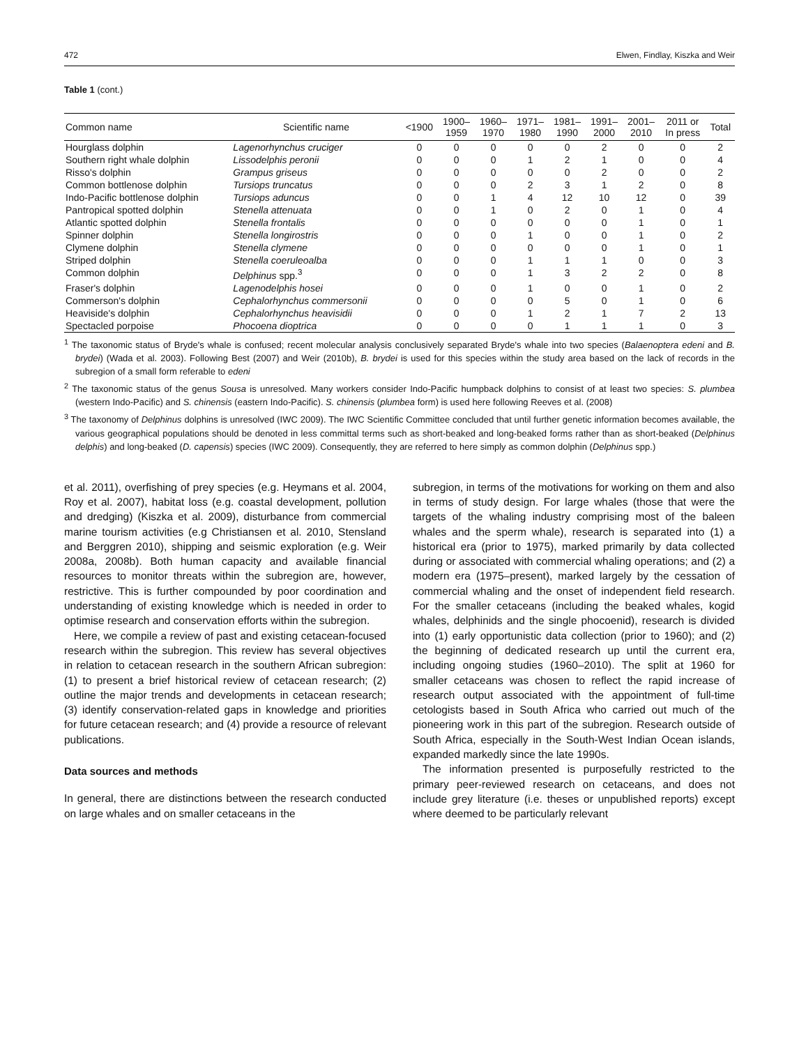472 Elwen, Findlay, Kiszka and Weir
Table 1 (cont.)
| Common name | Scientific name | <1900 | 1900– 1959 | 1960– 1970 | 1971– 1980 | 1981– 1990 | 1991– 2000 | 2001– 2010 | 2011 or In press | Total |
| --- | --- | --- | --- | --- | --- | --- | --- | --- | --- | --- |
| Hourglass dolphin | Lagenorhynchus cruciger | 0 | 0 | 0 | 0 | 0 | 2 | 0 | 0 | 2 |
| Southern right whale dolphin | Lissodelphis peronii | 0 | 0 | 0 | 1 | 2 | 1 | 0 | 0 | 4 |
| Risso's dolphin | Grampus griseus | 0 | 0 | 0 | 0 | 0 | 2 | 0 | 0 | 2 |
| Common bottlenose dolphin | Tursiops truncatus | 0 | 0 | 0 | 2 | 3 | 1 | 2 | 0 | 8 |
| Indo-Pacific bottlenose dolphin | Tursiops aduncus | 0 | 0 | 1 | 4 | 12 | 10 | 12 | 0 | 39 |
| Pantropical spotted dolphin | Stenella attenuata | 0 | 0 | 1 | 0 | 2 | 0 | 1 | 0 | 4 |
| Atlantic spotted dolphin | Stenella frontalis | 0 | 0 | 0 | 0 | 0 | 0 | 1 | 0 | 1 |
| Spinner dolphin | Stenella longirostris | 0 | 0 | 0 | 1 | 0 | 0 | 1 | 0 | 2 |
| Clymene dolphin | Stenella clymene | 0 | 0 | 0 | 0 | 0 | 0 | 1 | 0 | 1 |
| Striped dolphin | Stenella coeruleoalba | 0 | 0 | 0 | 1 | 1 | 1 | 0 | 0 | 3 |
| Common dolphin | Delphinus spp.<sup>3</sup> | 0 | 0 | 0 | 1 | 3 | 2 | 2 | 0 | 8 |
| Fraser's dolphin | Lagenodelphis hosei | 0 | 0 | 0 | 1 | 0 | 0 | 1 | 0 | 2 |
| Commerson's dolphin | Cephalorhynchus commersonii | 0 | 0 | 0 | 0 | 5 | 0 | 1 | 0 | 6 |
| Heaviside's dolphin | Cephalorhynchus heavisidii | 0 | 0 | 0 | 1 | 2 | 1 | 7 | 2 | 13 |
| Spectacled porpoise | Phocoena dioptrica | 0 | 0 | 0 | 0 | 1 | 1 | 1 | 0 | 3 |
<sup>1</sup> The taxonomic status of Bryde's whale is confused; recent molecular analysis conclusively separated Bryde's whale into two species (Balaenoptera edeni and B. brydei) (Wada et al. 2003). Following Best (2007) and Weir (2010b), B. brydei is used for this species within the study area based on the lack of records in the subregion of a small form referable to edeni
<sup>2</sup> The taxonomic status of the genus Sousa is unresolved. Many workers consider Indo-Pacific humpback dolphins to consist of at least two species: S. plumbea (western Indo-Pacific) and S. chinensis (eastern Indo-Pacific). S. chinensis (plumbea form) is used here following Reeves et al. (2008)
<sup>3</sup> The taxonomy of Delphinus dolphins is unresolved (IWC 2009). The IWC Scientific Committee concluded that until further genetic information becomes available, the various geographical populations should be denoted in less committal terms such as short-beaked and long-beaked forms rather than as short-beaked (Delphinus delphis) and long-beaked (D. capensis) species (IWC 2009). Consequently, they are referred to here simply as common dolphin (Delphinus spp.)
et al. 2011), overfishing of prey species (e.g. Heymans et al. 2004, Roy et al. 2007), habitat loss (e.g. coastal development, pollution and dredging) (Kiszka et al. 2009), disturbance from commercial marine tourism activities (e.g Christiansen et al. 2010, Stensland and Berggren 2010), shipping and seismic exploration (e.g. Weir 2008a, 2008b). Both human capacity and available financial resources to monitor threats within the subregion are, however, restrictive. This is further compounded by poor coordination and understanding of existing knowledge which is needed in order to optimise research and conservation efforts within the subregion.
Here, we compile a review of past and existing cetacean-focused research within the subregion. This review has several objectives in relation to cetacean research in the southern African subregion: (1) to present a brief historical review of cetacean research; (2) outline the major trends and developments in cetacean research; (3) identify conservation-related gaps in knowledge and priorities for future cetacean research; and (4) provide a resource of relevant publications.
Data sources and methods
In general, there are distinctions between the research conducted on large whales and on smaller cetaceans in the
subregion, in terms of the motivations for working on them and also in terms of study design. For large whales (those that were the targets of the whaling industry comprising most of the baleen whales and the sperm whale), research is separated into (1) a historical era (prior to 1975), marked primarily by data collected during or associated with commercial whaling operations; and (2) a modern era (1975–present), marked largely by the cessation of commercial whaling and the onset of independent field research. For the smaller cetaceans (including the beaked whales, kogid whales, delphinids and the single phocoenid), research is divided into (1) early opportunistic data collection (prior to 1960); and (2) the beginning of dedicated research up until the current era, including ongoing studies (1960–2010). The split at 1960 for smaller cetaceans was chosen to reflect the rapid increase of research output associated with the appointment of full-time cetologists based in South Africa who carried out much of the pioneering work in this part of the subregion. Research outside of South Africa, especially in the South-West Indian Ocean islands, expanded markedly since the late 1990s.
The information presented is purposefully restricted to the primary peer-reviewed research on cetaceans, and does not include grey literature (i.e. theses or unpublished reports) except where deemed to be particularly relevant